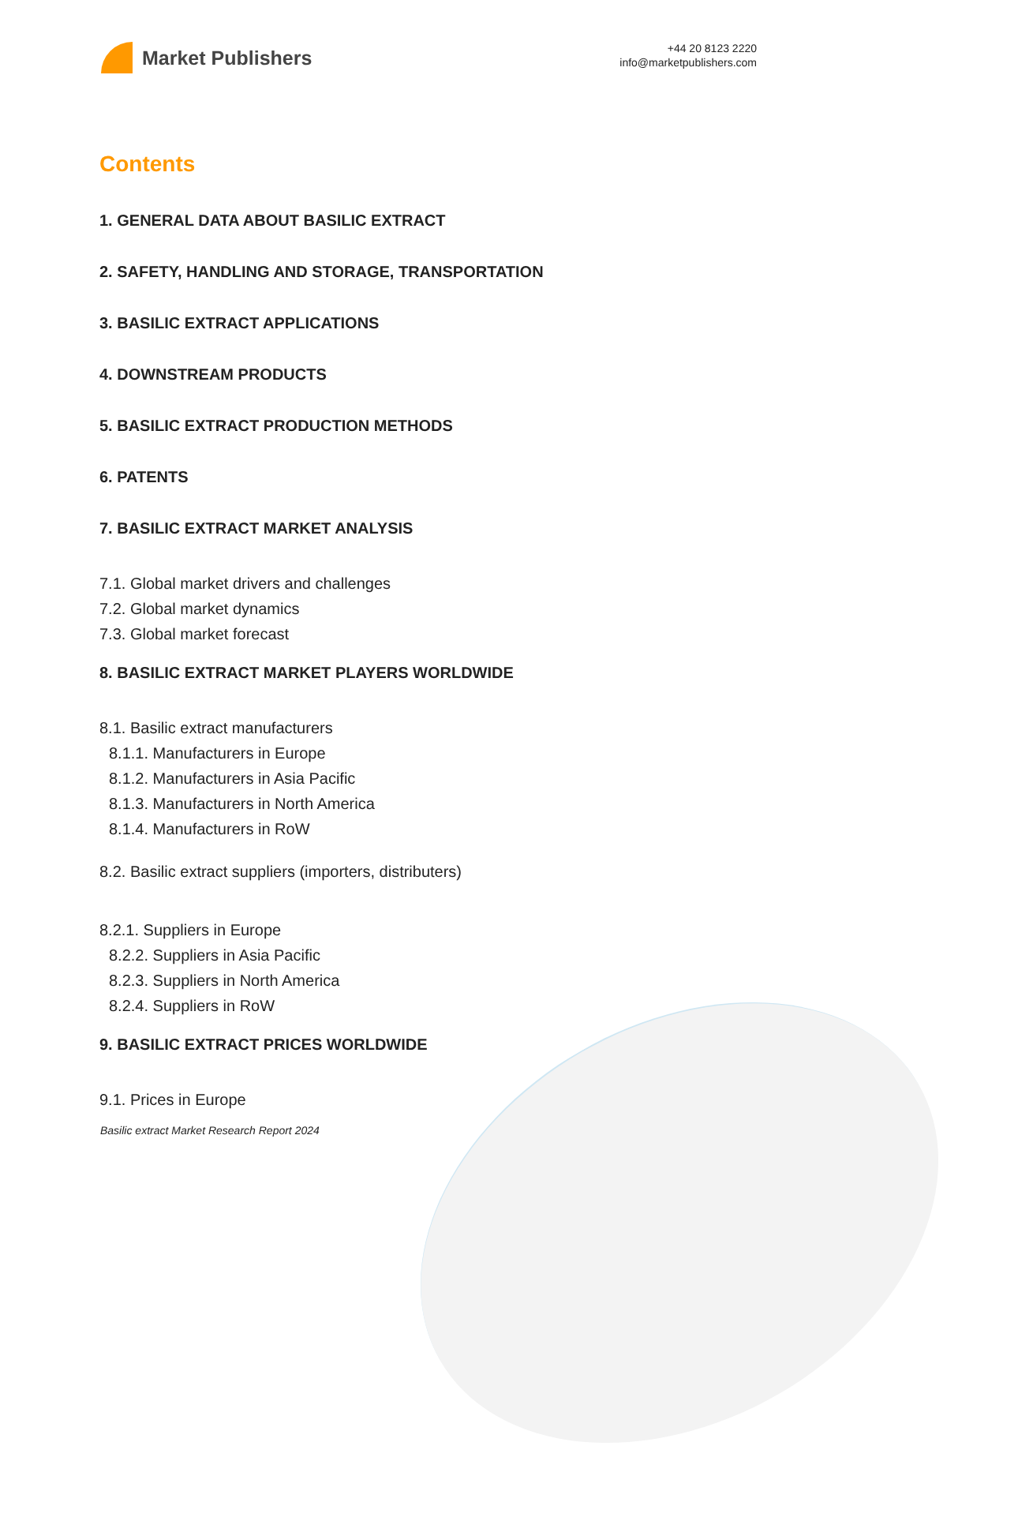Market Publishers
+44 20 8123 2220
info@marketpublishers.com
Contents
1. GENERAL DATA ABOUT BASILIC EXTRACT
2. SAFETY, HANDLING AND STORAGE, TRANSPORTATION
3. BASILIC EXTRACT APPLICATIONS
4. DOWNSTREAM PRODUCTS
5. BASILIC EXTRACT PRODUCTION METHODS
6. PATENTS
7. BASILIC EXTRACT MARKET ANALYSIS
7.1. Global market drivers and challenges
7.2. Global market dynamics
7.3. Global market forecast
8. BASILIC EXTRACT MARKET PLAYERS WORLDWIDE
8.1. Basilic extract manufacturers
8.1.1. Manufacturers in Europe
8.1.2. Manufacturers in Asia Pacific
8.1.3. Manufacturers in North America
8.1.4. Manufacturers in RoW
8.2. Basilic extract suppliers (importers, distributers)
8.2.1. Suppliers in Europe
8.2.2. Suppliers in Asia Pacific
8.2.3. Suppliers in North America
8.2.4. Suppliers in RoW
9. BASILIC EXTRACT PRICES WORLDWIDE
9.1. Prices in Europe
Basilic extract Market Research Report 2024